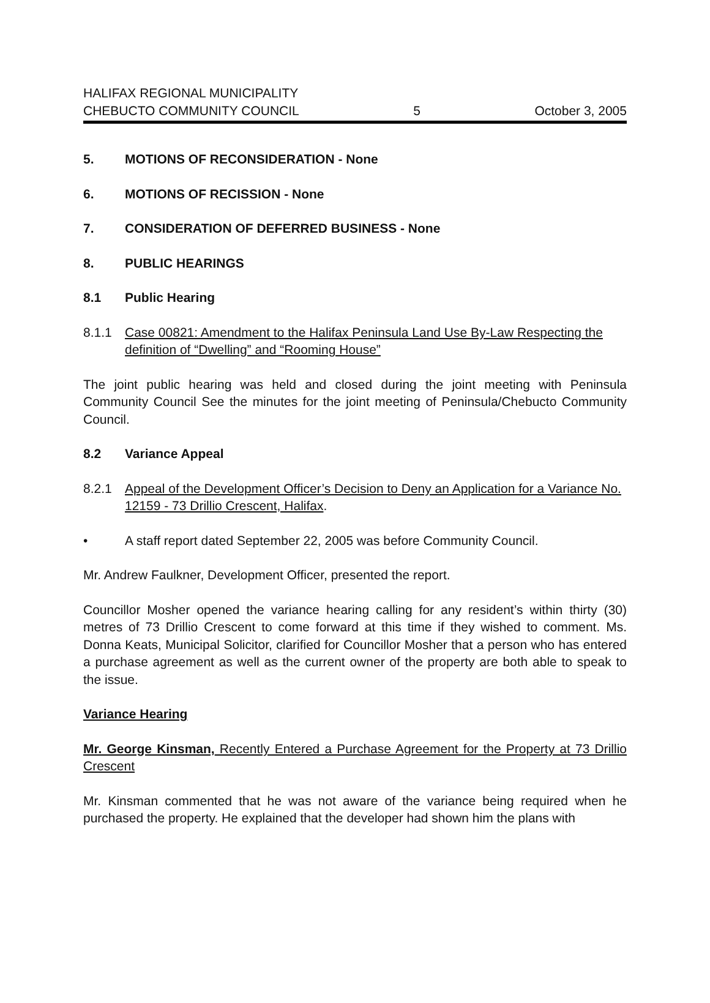HALIFAX REGIONAL MUNICIPALITY
CHEBUCTO COMMUNITY COUNCIL 5 October 3, 2005
5. MOTIONS OF RECONSIDERATION - None
6. MOTIONS OF RECISSION - None
7. CONSIDERATION OF DEFERRED BUSINESS - None
8. PUBLIC HEARINGS
8.1 Public Hearing
8.1.1 Case 00821: Amendment to the Halifax Peninsula Land Use By-Law Respecting the definition of “Dwelling” and “Rooming House”
The joint public hearing was held and closed during the joint meeting with Peninsula Community Council See the minutes for the joint meeting of Peninsula/Chebucto Community Council.
8.2 Variance Appeal
8.2.1 Appeal of the Development Officer’s Decision to Deny an Application for a Variance No. 12159 - 73 Drillio Crescent, Halifax.
• A staff report dated September 22, 2005 was before Community Council.
Mr. Andrew Faulkner, Development Officer, presented the report.
Councillor Mosher opened the variance hearing calling for any resident’s within thirty (30) metres of 73 Drillio Crescent to come forward at this time if they wished to comment. Ms. Donna Keats, Municipal Solicitor, clarified for Councillor Mosher that a person who has entered a purchase agreement as well as the current owner of the property are both able to speak to the issue.
Variance Hearing
Mr. George Kinsman, Recently Entered a Purchase Agreement for the Property at 73 Drillio Crescent
Mr. Kinsman commented that he was not aware of the variance being required when he purchased the property. He explained that the developer had shown him the plans with